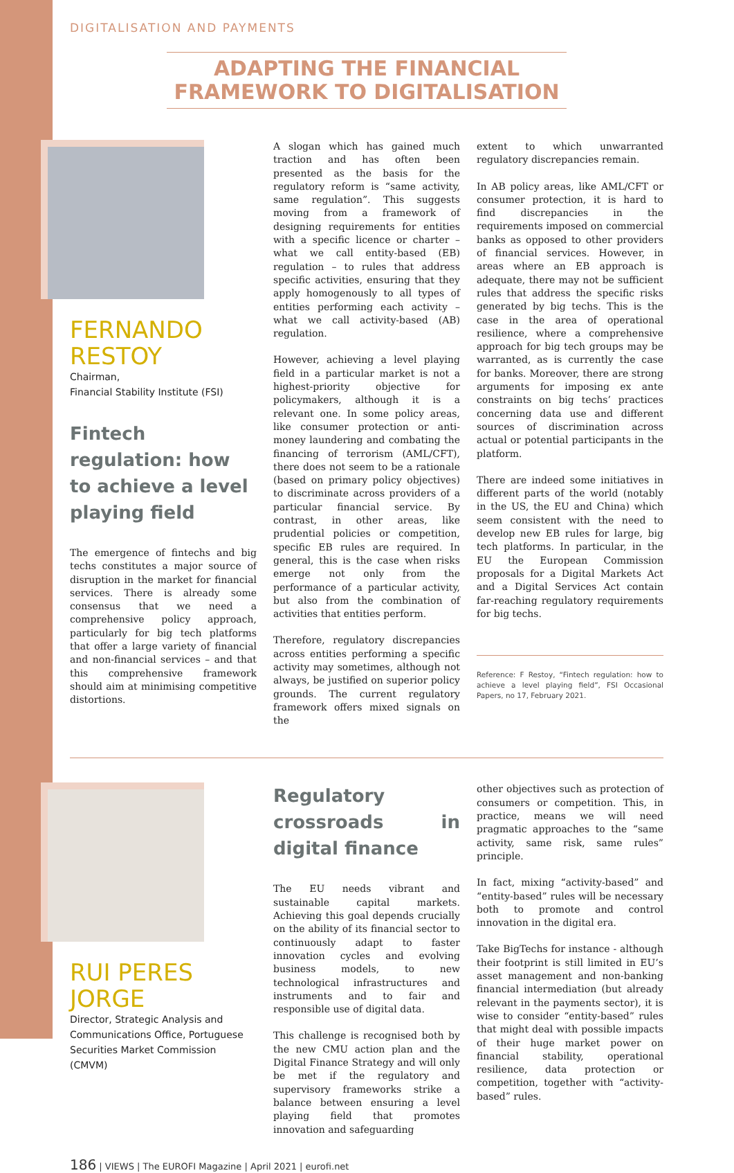DIGITALISATION AND PAYMENTS
ADAPTING THE FINANCIAL
FRAMEWORK TO DIGITALISATION
FERNANDO
RESTOY
Chairman,
Financial Stability Institute (FSI)
Fintech regulation: how to achieve a level playing field
The emergence of fintechs and big techs constitutes a major source of disruption in the market for financial services. There is already some consensus that we need a comprehensive policy approach, particularly for big tech platforms that offer a large variety of financial and non-financial services – and that this comprehensive framework should aim at minimising competitive distortions.
A slogan which has gained much traction and has often been presented as the basis for the regulatory reform is “same activity, same regulation”. This suggests moving from a framework of designing requirements for entities with a specific licence or charter – what we call entity-based (EB) regulation – to rules that address specific activities, ensuring that they apply homogenously to all types of entities performing each activity – what we call activity-based (AB) regulation.
However, achieving a level playing field in a particular market is not a highest-priority objective for policymakers, although it is a relevant one. In some policy areas, like consumer protection or anti-money laundering and combating the financing of terrorism (AML/CFT), there does not seem to be a rationale (based on primary policy objectives) to discriminate across providers of a particular financial service. By contrast, in other areas, like prudential policies or competition, specific EB rules are required. In general, this is the case when risks emerge not only from the performance of a particular activity, but also from the combination of activities that entities perform.
Therefore, regulatory discrepancies across entities performing a specific activity may sometimes, although not always, be justified on superior policy grounds. The current regulatory framework offers mixed signals on the
extent to which unwarranted regulatory discrepancies remain.
In AB policy areas, like AML/CFT or consumer protection, it is hard to find discrepancies in the requirements imposed on commercial banks as opposed to other providers of financial services. However, in areas where an EB approach is adequate, there may not be sufficient rules that address the specific risks generated by big techs. This is the case in the area of operational resilience, where a comprehensive approach for big tech groups may be warranted, as is currently the case for banks. Moreover, there are strong arguments for imposing ex ante constraints on big techs’ practices concerning data use and different sources of discrimination across actual or potential participants in the platform.
There are indeed some initiatives in different parts of the world (notably in the US, the EU and China) which seem consistent with the need to develop new EB rules for large, big tech platforms. In particular, in the EU the European Commission proposals for a Digital Markets Act and a Digital Services Act contain far-reaching regulatory requirements for big techs.
Reference: F Restoy, “Fintech regulation: how to achieve a level playing field”, FSI Occasional Papers, no 17, February 2021.
RUI PERES
JORGE
Director, Strategic Analysis and Communications Office, Portuguese Securities Market Commission (CMVM)
Regulatory crossroads in digital finance
The EU needs vibrant and sustainable capital markets. Achieving this goal depends crucially on the ability of its financial sector to continuously adapt to faster innovation cycles and evolving business models, to new technological infrastructures and instruments and to fair and responsible use of digital data.
This challenge is recognised both by the new CMU action plan and the Digital Finance Strategy and will only be met if the regulatory and supervisory frameworks strike a balance between ensuring a level playing field that promotes innovation and safeguarding
other objectives such as protection of consumers or competition. This, in practice, means we will need pragmatic approaches to the “same activity, same risk, same rules” principle.
In fact, mixing “activity-based” and “entity-based” rules will be necessary both to promote and control innovation in the digital era.
Take BigTechs for instance - although their footprint is still limited in EU’s asset management and non-banking financial intermediation (but already relevant in the payments sector), it is wise to consider “entity-based” rules that might deal with possible impacts of their huge market power on financial stability, operational resilience, data protection or competition, together with “activity-based” rules.
186 | VIEWS | The EUROFI Magazine | April 2021 | eurofi.net